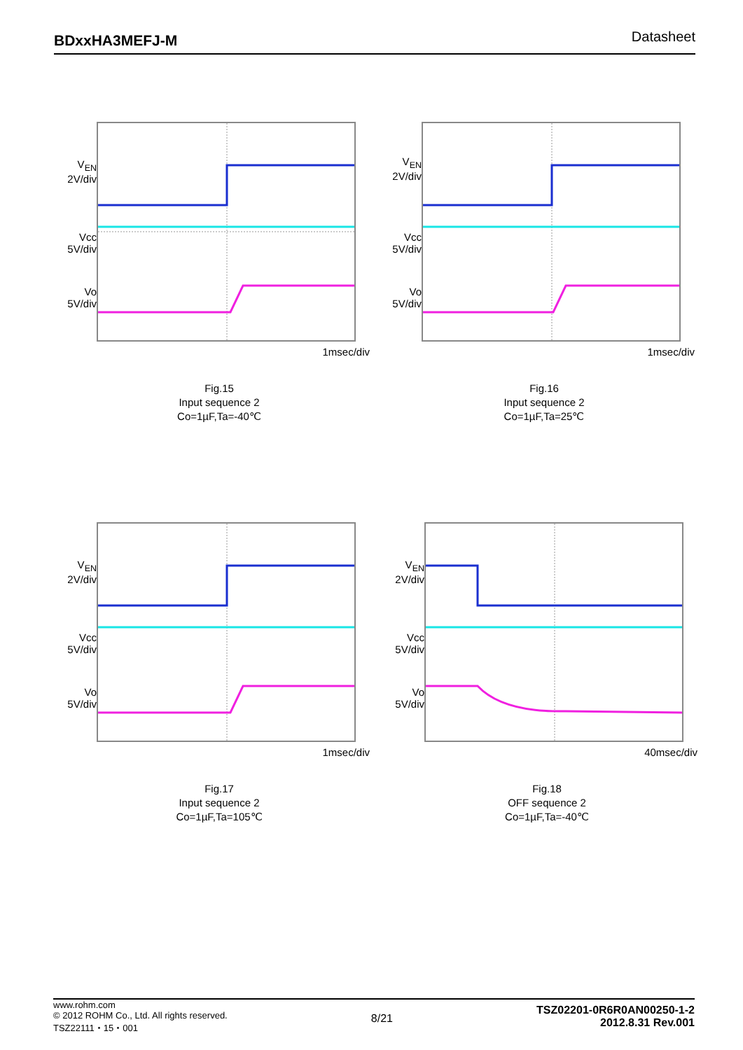BDxxHA3MEFJ-M Datasheet
V<sub>EN</sub>
2V/div
Vcc
5V/div
Vo
5V/div
1msec/div
Fig.15
Input sequence 2
Co=1µF,Ta=-40℃
V<sub>EN</sub>
2V/div
Vcc
5V/div
Vo
5V/div
1msec/div
Fig.16
Input sequence 2
Co=1µF,Ta=25℃
V<sub>EN</sub>
2V/div
Vcc
5V/div
Vo
5V/div
1msec/div
Fig.17
Input sequence 2
Co=1µF,Ta=105℃
V<sub>EN</sub>
2V/div
Vcc
5V/div
Vo
5V/div
40msec/div
Fig.18
OFF sequence 2
Co=1µF,Ta=-40℃
www.rohm.com
© 2012 ROHM Co., Ltd. All rights reserved.
TSZ22111・15・001
8/21
TSZ02201-0R6R0AN00250-1-2
2012.8.31 Rev.001